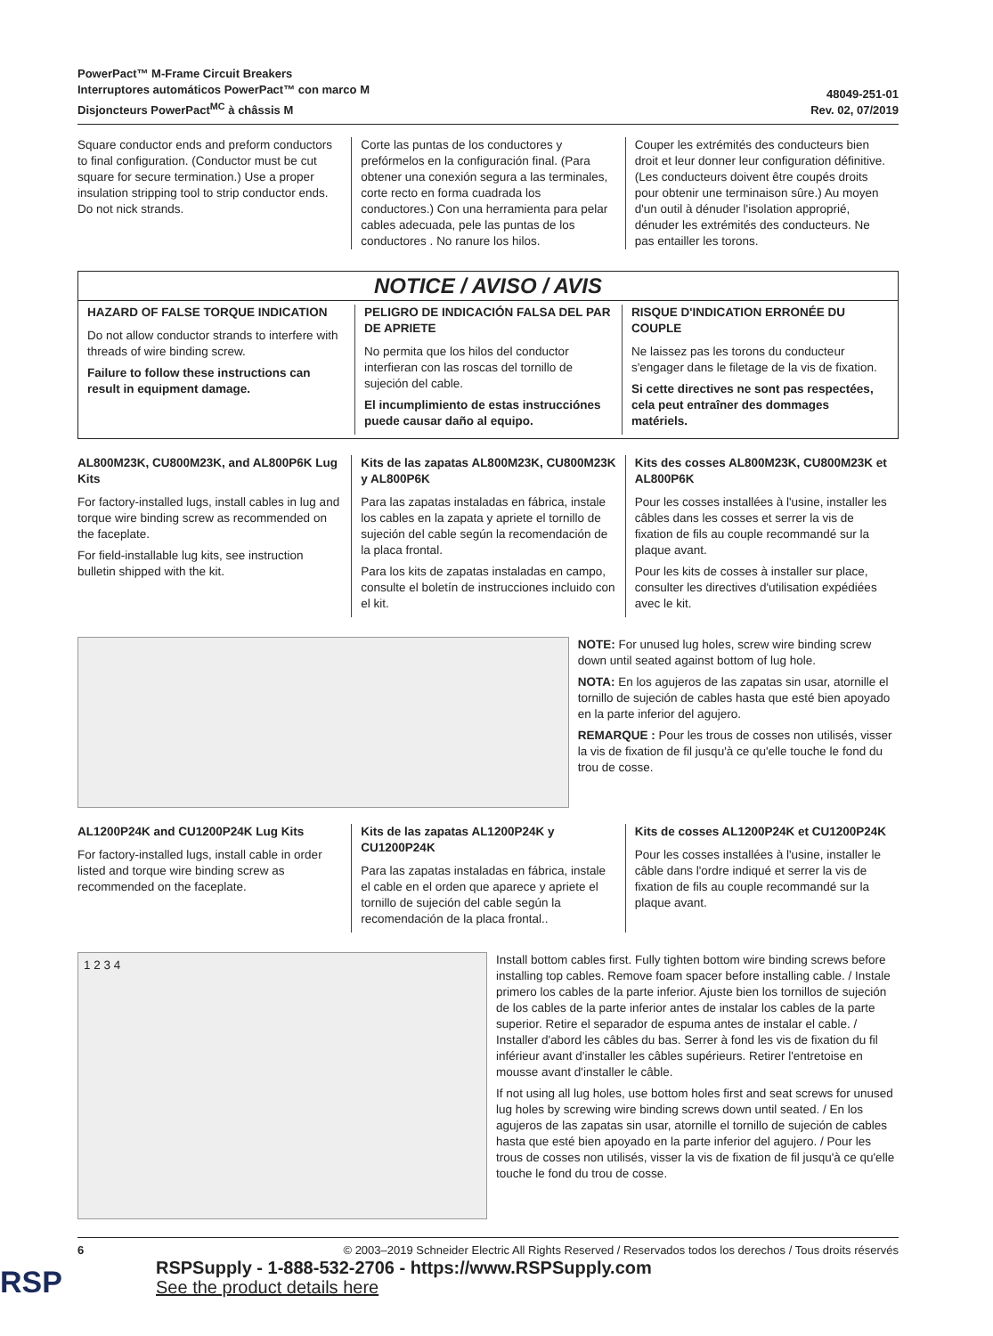PowerPact™ M-Frame Circuit Breakers
Interruptores automáticos PowerPact™ con marco M
Disjoncteurs PowerPact<sup>MC</sup> à châssis M
48049-251-01
Rev. 02, 07/2019
Square conductor ends and preform conductors to final configuration. (Conductor must be cut square for secure termination.) Use a proper insulation stripping tool to strip conductor ends. Do not nick strands.
Corte las puntas de los conductores y prefórmelos en la configuración final. (Para obtener una conexión segura a las terminales, corte recto en forma cuadrada los conductores.) Con una herramienta para pelar cables adecuada, pele las puntas de los conductores . No ranure los hilos.
Couper les extrémités des conducteurs bien droit et leur donner leur configuration définitive. (Les conducteurs doivent être coupés droits pour obtenir une terminaison sûre.) Au moyen d'un outil à dénuder l'isolation approprié, dénuder les extrémités des conducteurs. Ne pas entailler les torons.
NOTICE / AVISO / AVIS
HAZARD OF FALSE TORQUE INDICATION
Do not allow conductor strands to interfere with threads of wire binding screw.
Failure to follow these instructions can result in equipment damage.
PELIGRO DE INDICACIÓN FALSA DEL PAR DE APRIETE
No permita que los hilos del conductor interfieran con las roscas del tornillo de sujeción del cable.
El incumplimiento de estas instrucciónes puede causar daño al equipo.
RISQUE D'INDICATION ERRONÉE DU COUPLE
Ne laissez pas les torons du conducteur s'engager dans le filetage de la vis de fixation.
Si cette directives ne sont pas respectées, cela peut entraîner des dommages matériels.
AL800M23K, CU800M23K, and AL800P6K Lug Kits
For factory-installed lugs, install cables in lug and torque wire binding screw as recommended on the faceplate.
For field-installable lug kits, see instruction bulletin shipped with the kit.
Kits de las zapatas AL800M23K, CU800M23K y AL800P6K
Para las zapatas instaladas en fábrica, instale los cables en la zapata y apriete el tornillo de sujeción del cable según la recomendación de la placa frontal.
Para los kits de zapatas instaladas en campo, consulte el boletín de instrucciones incluido con el kit.
Kits des cosses AL800M23K, CU800M23K et AL800P6K
Pour les cosses installées à l'usine, installer les câbles dans les cosses et serrer la vis de fixation de fils au couple recommandé sur la plaque avant.
Pour les kits de cosses à installer sur place, consulter les directives d'utilisation expédiées avec le kit.
NOTE: For unused lug holes, screw wire binding screw down until seated against bottom of lug hole.
NOTA: En los agujeros de las zapatas sin usar, atornille el tornillo de sujeción de cables hasta que esté bien apoyado en la parte inferior del agujero.
REMARQUE : Pour les trous de cosses non utilisés, visser la vis de fixation de fil jusqu'à ce qu'elle touche le fond du trou de cosse.
AL1200P24K and CU1200P24K Lug Kits
For factory-installed lugs, install cable in order listed and torque wire binding screw as recommended on the faceplate.
Kits de las zapatas AL1200P24K y CU1200P24K
Para las zapatas instaladas en fábrica, instale el cable en el orden que aparece y apriete el tornillo de sujeción del cable según la recomendación de la placa frontal..
Kits de cosses AL1200P24K et CU1200P24K
Pour les cosses installées à l'usine, installer le câble dans l'ordre indiqué et serrer la vis de fixation de fils au couple recommandé sur la plaque avant.
1 2 3 4
Install bottom cables first. Fully tighten bottom wire binding screws before installing top cables. Remove foam spacer before installing cable. / Instale primero los cables de la parte inferior. Ajuste bien los tornillos de sujeción de los cables de la parte inferior antes de instalar los cables de la parte superior. Retire el separador de espuma antes de instalar el cable. / Installer d'abord les câbles du bas. Serrer à fond les vis de fixation du fil inférieur avant d'installer les câbles supérieurs. Retirer l'entretoise en mousse avant d'installer le câble.
If not using all lug holes, use bottom holes first and seat screws for unused lug holes by screwing wire binding screws down until seated. / En los agujeros de las zapatas sin usar, atornille el tornillo de sujeción de cables hasta que esté bien apoyado en la parte inferior del agujero. / Pour les trous de cosses non utilisés, visser la vis de fixation de fil jusqu'à ce qu'elle touche le fond du trou de cosse.
6 © 2003–2019 Schneider Electric All Rights Reserved / Reservados todos los derechos / Tous droits réservés
RSP
RSPSupply - 1-888-532-2706 - https://www.RSPSupply.com
See the product details here